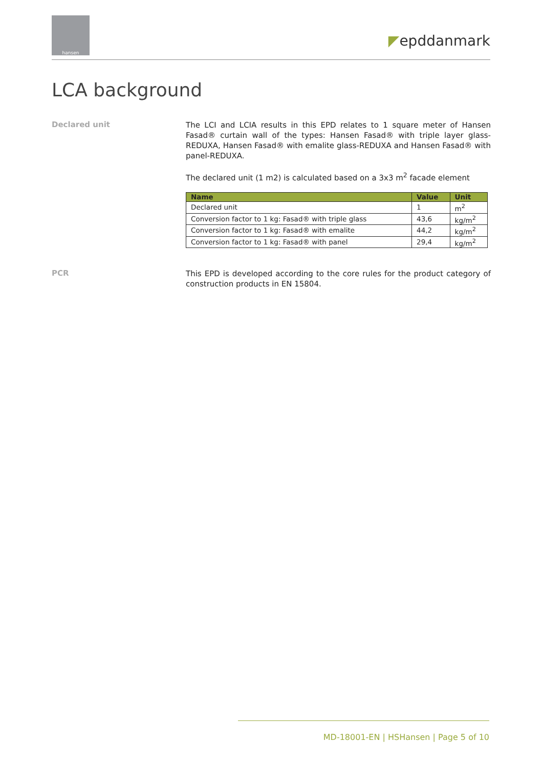hansen
◤epddanmark
LCA background
Declared unit
The LCI and LCIA results in this EPD relates to 1 square meter of Hansen Fasad® curtain wall of the types: Hansen Fasad® with triple layer glass-REDUXA, Hansen Fasad® with emalite glass-REDUXA and Hansen Fasad® with panel-REDUXA.
The declared unit (1 m2) is calculated based on a 3x3 m<sup>2</sup> facade element
| Name | Value | Unit |
| --- | --- | --- |
| Declared unit | 1 | m<sup>2</sup> |
| Conversion factor to 1 kg: Fasad® with triple glass | 43,6 | kg/m<sup>2</sup> |
| Conversion factor to 1 kg: Fasad® with emalite | 44,2 | kg/m<sup>2</sup> |
| Conversion factor to 1 kg: Fasad® with panel | 29,4 | kg/m<sup>2</sup> |
PCR
This EPD is developed according to the core rules for the product category of construction products in EN 15804.
MD-18001-EN | HSHansen | Page 5 of 10